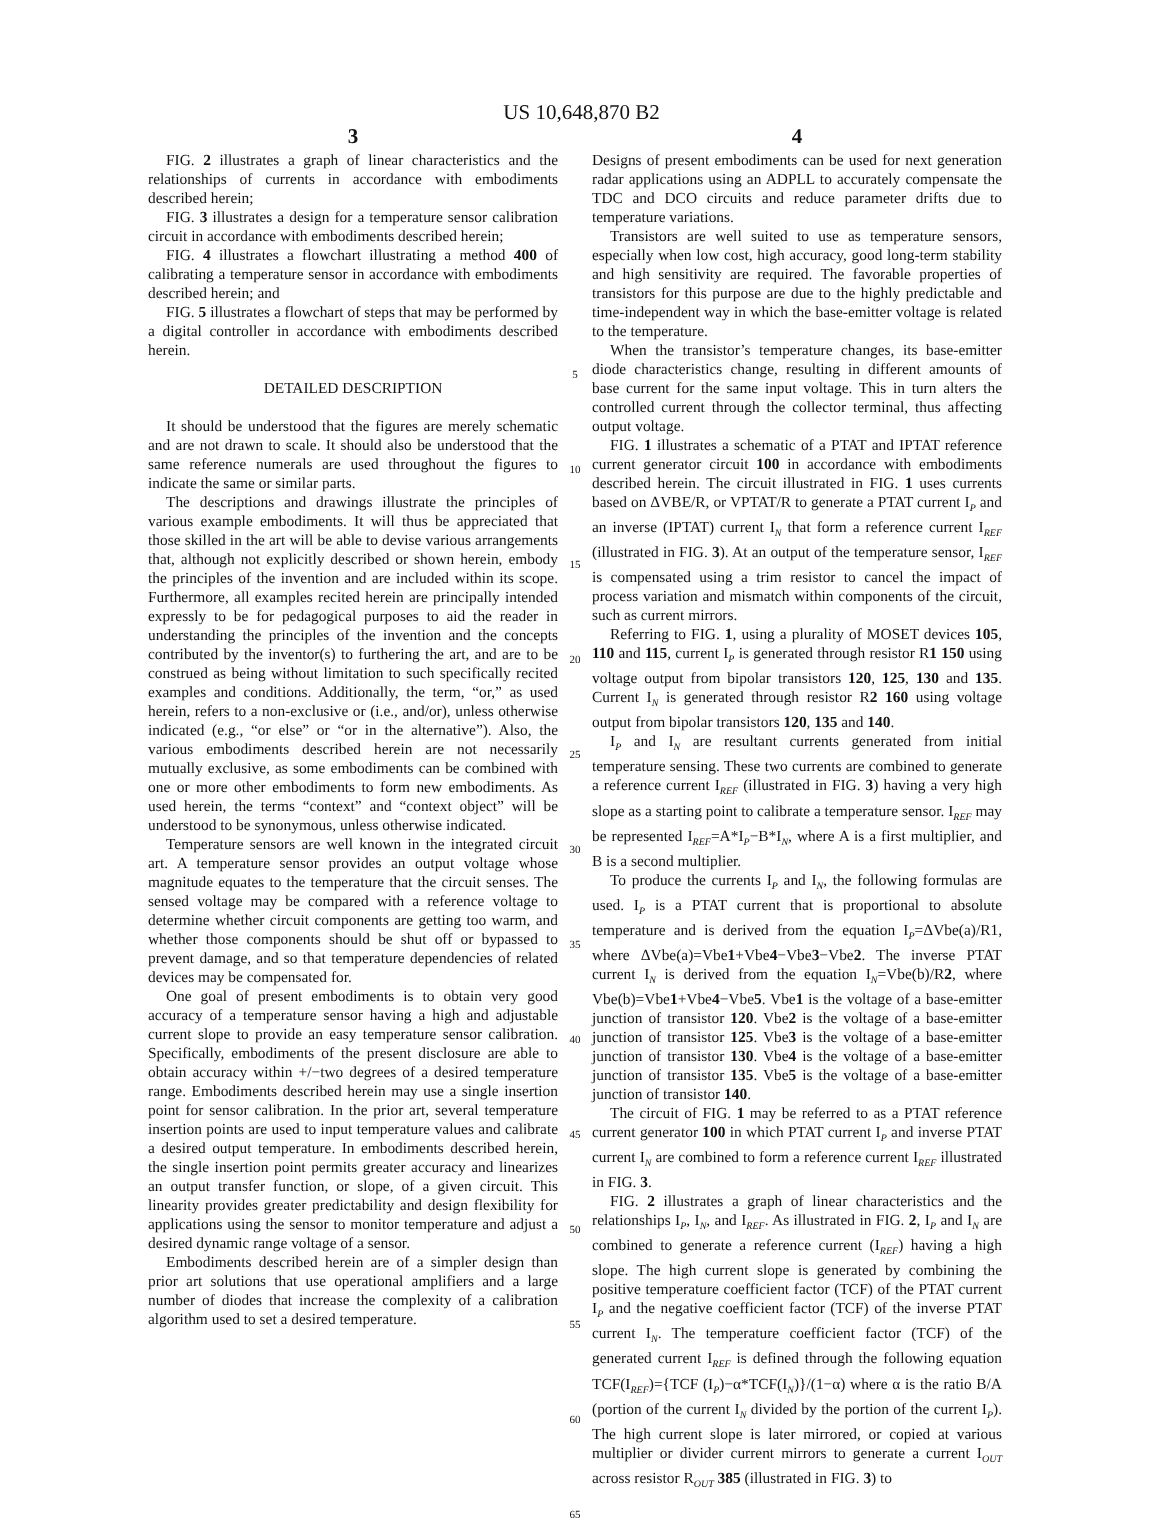US 10,648,870 B2
3
FIG. 2 illustrates a graph of linear characteristics and the relationships of currents in accordance with embodiments described herein;
FIG. 3 illustrates a design for a temperature sensor calibration circuit in accordance with embodiments described herein;
FIG. 4 illustrates a flowchart illustrating a method 400 of calibrating a temperature sensor in accordance with embodiments described herein; and
FIG. 5 illustrates a flowchart of steps that may be performed by a digital controller in accordance with embodiments described herein.
DETAILED DESCRIPTION
It should be understood that the figures are merely schematic and are not drawn to scale. It should also be understood that the same reference numerals are used throughout the figures to indicate the same or similar parts.
The descriptions and drawings illustrate the principles of various example embodiments. It will thus be appreciated that those skilled in the art will be able to devise various arrangements that, although not explicitly described or shown herein, embody the principles of the invention and are included within its scope. Furthermore, all examples recited herein are principally intended expressly to be for pedagogical purposes to aid the reader in understanding the principles of the invention and the concepts contributed by the inventor(s) to furthering the art, and are to be construed as being without limitation to such specifically recited examples and conditions. Additionally, the term, “or,” as used herein, refers to a non-exclusive or (i.e., and/or), unless otherwise indicated (e.g., “or else” or “or in the alternative”). Also, the various embodiments described herein are not necessarily mutually exclusive, as some embodiments can be combined with one or more other embodiments to form new embodiments. As used herein, the terms “context” and “context object” will be understood to be synonymous, unless otherwise indicated.
Temperature sensors are well known in the integrated circuit art. A temperature sensor provides an output voltage whose magnitude equates to the temperature that the circuit senses. The sensed voltage may be compared with a reference voltage to determine whether circuit components are getting too warm, and whether those components should be shut off or bypassed to prevent damage, and so that temperature dependencies of related devices may be compensated for.
One goal of present embodiments is to obtain very good accuracy of a temperature sensor having a high and adjustable current slope to provide an easy temperature sensor calibration. Specifically, embodiments of the present disclosure are able to obtain accuracy within +/−two degrees of a desired temperature range. Embodiments described herein may use a single insertion point for sensor calibration. In the prior art, several temperature insertion points are used to input temperature values and calibrate a desired output temperature. In embodiments described herein, the single insertion point permits greater accuracy and linearizes an output transfer function, or slope, of a given circuit. This linearity provides greater predictability and design flexibility for applications using the sensor to monitor temperature and adjust a desired dynamic range voltage of a sensor.
Embodiments described herein are of a simpler design than prior art solutions that use operational amplifiers and a large number of diodes that increase the complexity of a calibration algorithm used to set a desired temperature.
5
10
15
20
25
30
35
40
45
50
55
60
65
4
Designs of present embodiments can be used for next generation radar applications using an ADPLL to accurately compensate the TDC and DCO circuits and reduce parameter drifts due to temperature variations.
Transistors are well suited to use as temperature sensors, especially when low cost, high accuracy, good long-term stability and high sensitivity are required. The favorable properties of transistors for this purpose are due to the highly predictable and time-independent way in which the base-emitter voltage is related to the temperature.
When the transistor’s temperature changes, its base-emitter diode characteristics change, resulting in different amounts of base current for the same input voltage. This in turn alters the controlled current through the collector terminal, thus affecting output voltage.
FIG. 1 illustrates a schematic of a PTAT and IPTAT reference current generator circuit 100 in accordance with embodiments described herein. The circuit illustrated in FIG. 1 uses currents based on ΔVBE/R, or VPTAT/R to generate a PTAT current I<sub>P</sub> and an inverse (IPTAT) current I<sub>N</sub> that form a reference current I<sub>REF</sub> (illustrated in FIG. 3). At an output of the temperature sensor, I<sub>REF</sub> is compensated using a trim resistor to cancel the impact of process variation and mismatch within components of the circuit, such as current mirrors.
Referring to FIG. 1, using a plurality of MOSET devices 105, 110 and 115, current I<sub>P</sub> is generated through resistor R1 150 using voltage output from bipolar transistors 120, 125, 130 and 135. Current I<sub>N</sub> is generated through resistor R2 160 using voltage output from bipolar transistors 120, 135 and 140.
I<sub>P</sub> and I<sub>N</sub> are resultant currents generated from initial temperature sensing. These two currents are combined to generate a reference current I<sub>REF</sub> (illustrated in FIG. 3) having a very high slope as a starting point to calibrate a temperature sensor. I<sub>REF</sub> may be represented I<sub>REF</sub>=A*I<sub>P</sub>−B*I<sub>N</sub>, where A is a first multiplier, and B is a second multiplier.
To produce the currents I<sub>P</sub> and I<sub>N</sub>, the following formulas are used. I<sub>P</sub> is a PTAT current that is proportional to absolute temperature and is derived from the equation I<sub>P</sub>=ΔVbe(a)/R1, where ΔVbe(a)=Vbe1+Vbe4−Vbe3−Vbe2. The inverse PTAT current I<sub>N</sub> is derived from the equation I<sub>N</sub>=Vbe(b)/R2, where Vbe(b)=Vbe1+Vbe4−Vbe5. Vbe1 is the voltage of a base-emitter junction of transistor 120. Vbe2 is the voltage of a base-emitter junction of transistor 125. Vbe3 is the voltage of a base-emitter junction of transistor 130. Vbe4 is the voltage of a base-emitter junction of transistor 135. Vbe5 is the voltage of a base-emitter junction of transistor 140.
The circuit of FIG. 1 may be referred to as a PTAT reference current generator 100 in which PTAT current I<sub>P</sub> and inverse PTAT current I<sub>N</sub> are combined to form a reference current I<sub>REF</sub> illustrated in FIG. 3.
FIG. 2 illustrates a graph of linear characteristics and the relationships I<sub>P</sub>, I<sub>N</sub>, and I<sub>REF</sub>. As illustrated in FIG. 2, I<sub>P</sub> and I<sub>N</sub> are combined to generate a reference current (I<sub>REF</sub>) having a high slope. The high current slope is generated by combining the positive temperature coefficient factor (TCF) of the PTAT current I<sub>P</sub> and the negative coefficient factor (TCF) of the inverse PTAT current I<sub>N</sub>. The temperature coefficient factor (TCF) of the generated current I<sub>REF</sub> is defined through the following equation TCF(I<sub>REF</sub>)={TCF (I<sub>P</sub>)−α*TCF(I<sub>N</sub>)}/(1−α) where α is the ratio B/A (portion of the current I<sub>N</sub> divided by the portion of the current I<sub>P</sub>). The high current slope is later mirrored, or copied at various multiplier or divider current mirrors to generate a current I<sub>OUT</sub> across resistor R<sub>OUT</sub> 385 (illustrated in FIG. 3) to